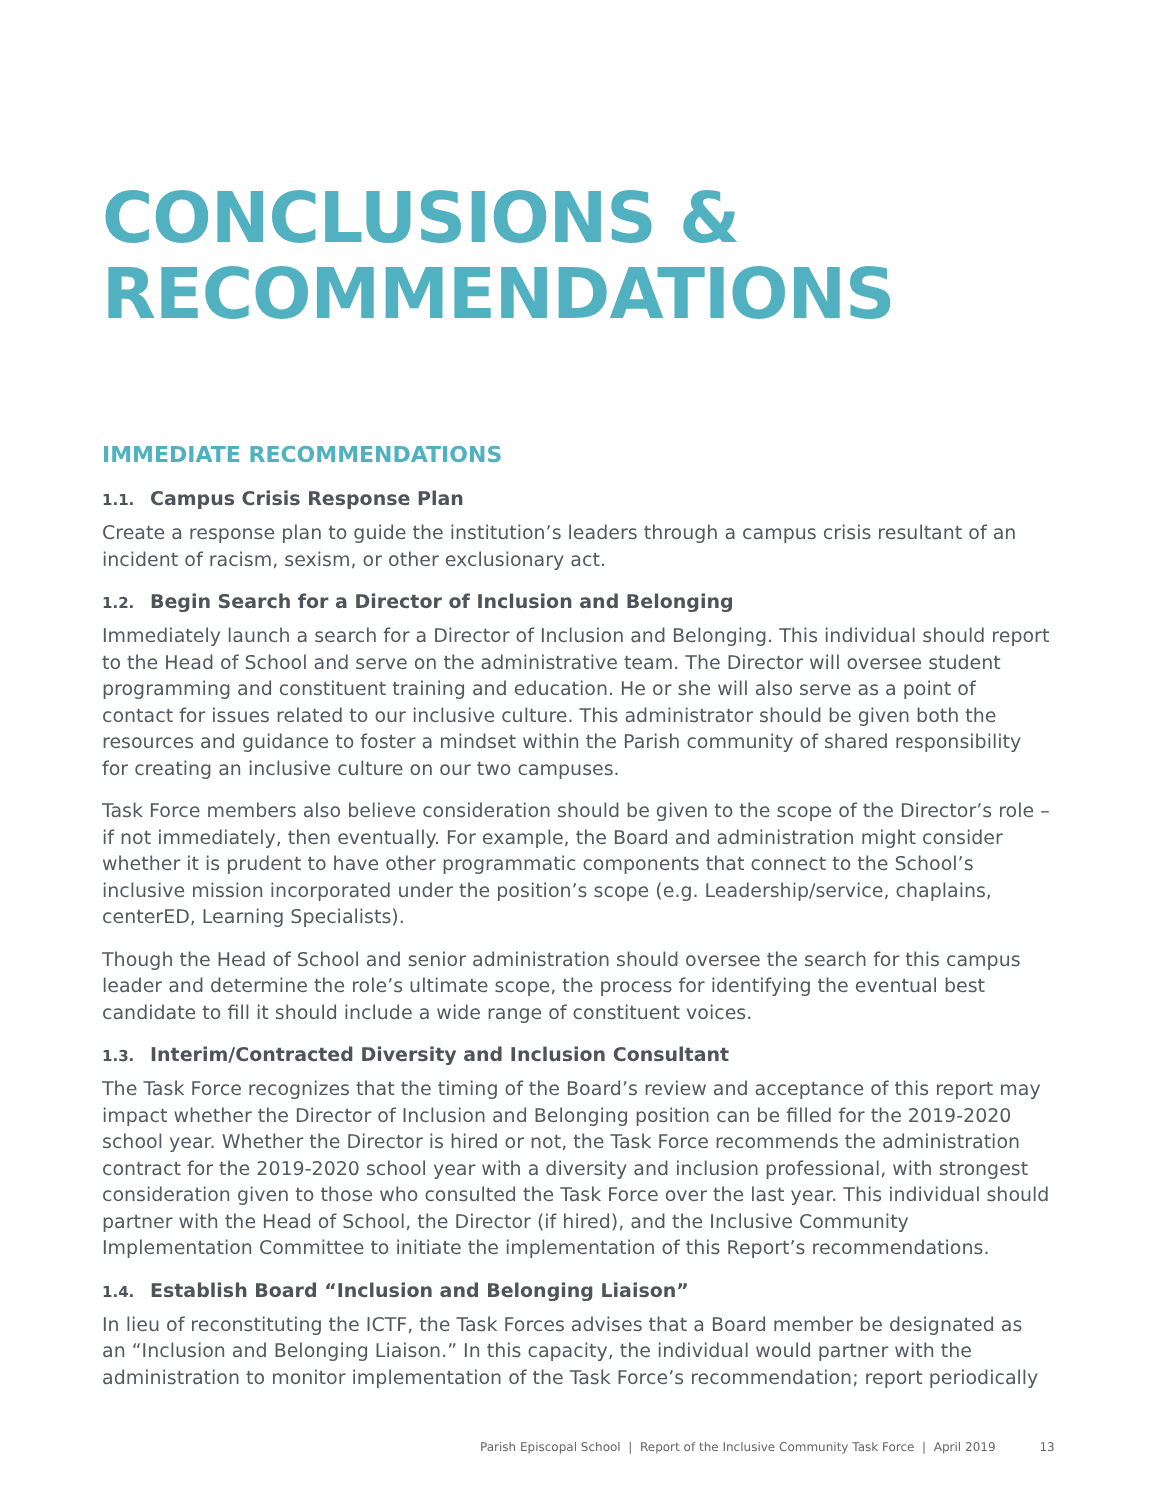CONCLUSIONS &
RECOMMENDATIONS
IMMEDIATE RECOMMENDATIONS
1.1. Campus Crisis Response Plan
Create a response plan to guide the institution’s leaders through a campus crisis resultant of an incident of racism, sexism, or other exclusionary act.
1.2. Begin Search for a Director of Inclusion and Belonging
Immediately launch a search for a Director of Inclusion and Belonging. This individual should report to the Head of School and serve on the administrative team. The Director will oversee student programming and constituent training and education. He or she will also serve as a point of contact for issues related to our inclusive culture. This administrator should be given both the resources and guidance to foster a mindset within the Parish community of shared responsibility for creating an inclusive culture on our two campuses.
Task Force members also believe consideration should be given to the scope of the Director’s role – if not immediately, then eventually. For example, the Board and administration might consider whether it is prudent to have other programmatic components that connect to the School’s inclusive mission incorporated under the position’s scope (e.g. Leadership/service, chaplains, centerED, Learning Specialists).
Though the Head of School and senior administration should oversee the search for this campus leader and determine the role’s ultimate scope, the process for identifying the eventual best candidate to fill it should include a wide range of constituent voices.
1.3. Interim/Contracted Diversity and Inclusion Consultant
The Task Force recognizes that the timing of the Board’s review and acceptance of this report may impact whether the Director of Inclusion and Belonging position can be filled for the 2019-2020 school year. Whether the Director is hired or not, the Task Force recommends the administration contract for the 2019-2020 school year with a diversity and inclusion professional, with strongest consideration given to those who consulted the Task Force over the last year. This individual should partner with the Head of School, the Director (if hired), and the Inclusive Community Implementation Committee to initiate the implementation of this Report’s recommendations.
1.4. Establish Board “Inclusion and Belonging Liaison”
In lieu of reconstituting the ICTF, the Task Forces advises that a Board member be designated as an “Inclusion and Belonging Liaison.” In this capacity, the individual would partner with the administration to monitor implementation of the Task Force’s recommendation; report periodically
Parish Episcopal School | Report of the Inclusive Community Task Force | April 2019 13